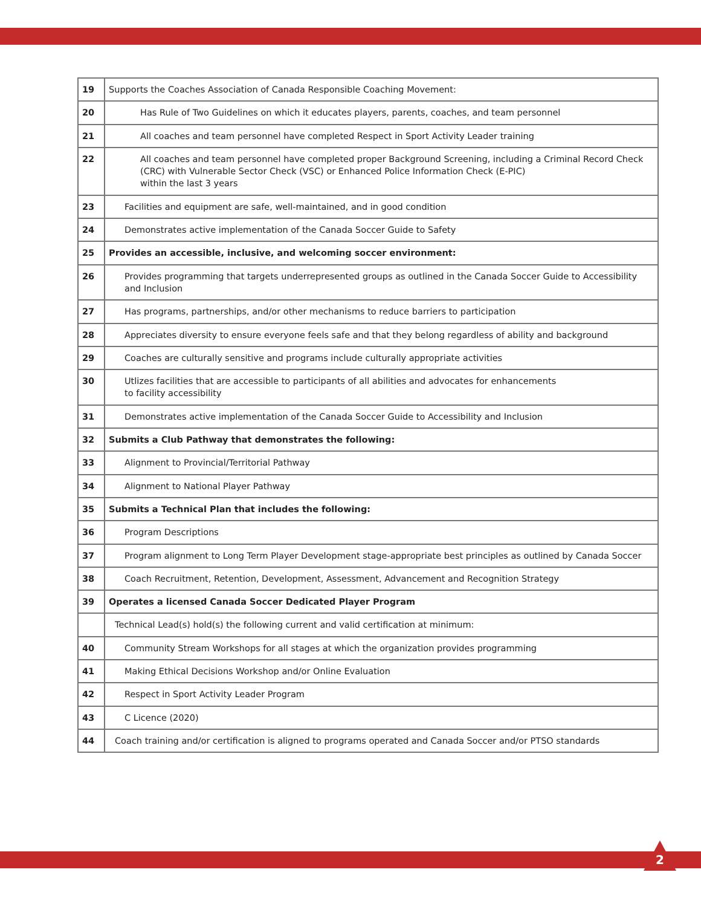| 19 | Supports the Coaches Association of Canada Responsible Coaching Movement: |
| 20 | Has Rule of Two Guidelines on which it educates players, parents, coaches, and team personnel |
| 21 | All coaches and team personnel have completed Respect in Sport Activity Leader training |
| 22 | All coaches and team personnel have completed proper Background Screening, including a Criminal Record Check (CRC) with Vulnerable Sector Check (VSC) or Enhanced Police Information Check (E-PIC) within the last 3 years |
| 23 | Facilities and equipment are safe, well-maintained, and in good condition |
| 24 | Demonstrates active implementation of the Canada Soccer Guide to Safety |
| 25 | Provides an accessible, inclusive, and welcoming soccer environment: |
| 26 | Provides programming that targets underrepresented groups as outlined in the Canada Soccer Guide to Accessibility and Inclusion |
| 27 | Has programs, partnerships, and/or other mechanisms to reduce barriers to participation |
| 28 | Appreciates diversity to ensure everyone feels safe and that they belong regardless of ability and background |
| 29 | Coaches are culturally sensitive and programs include culturally appropriate activities |
| 30 | Utlizes facilities that are accessible to participants of all abilities and advocates for enhancements to facility accessibility |
| 31 | Demonstrates active implementation of the Canada Soccer Guide to Accessibility and Inclusion |
| 32 | Submits a Club Pathway that demonstrates the following: |
| 33 | Alignment to Provincial/Territorial Pathway |
| 34 | Alignment to National Player Pathway |
| 35 | Submits a Technical Plan that includes the following: |
| 36 | Program Descriptions |
| 37 | Program alignment to Long Term Player Development stage-appropriate best principles as outlined by Canada Soccer |
| 38 | Coach Recruitment, Retention, Development, Assessment, Advancement and Recognition Strategy |
| 39 | Operates a licensed Canada Soccer Dedicated Player Program |
| | Technical Lead(s) hold(s) the following current and valid certification at minimum: |
| 40 | Community Stream Workshops for all stages at which the organization provides programming |
| 41 | Making Ethical Decisions Workshop and/or Online Evaluation |
| 42 | Respect in Sport Activity Leader Program |
| 43 | C Licence (2020) |
| 44 | Coach training and/or certification is aligned to programs operated and Canada Soccer and/or PTSO standards |
2